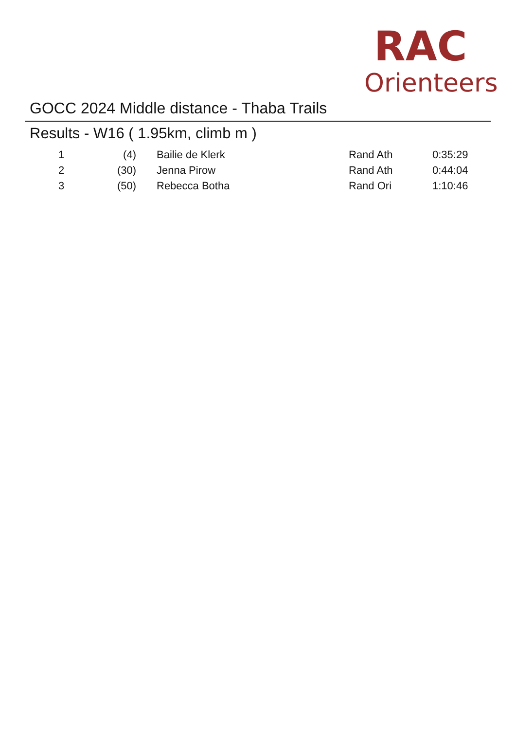RAC
Orienteers
GOCC 2024 Middle distance - Thaba Trails
Results - W16 ( 1.95km, climb m )
| 1 | (4) | Bailie de Klerk | Rand Ath | 0:35:29 |
| 2 | (30) | Jenna Pirow | Rand Ath | 0:44:04 |
| 3 | (50) | Rebecca Botha | Rand Ori | 1:10:46 |